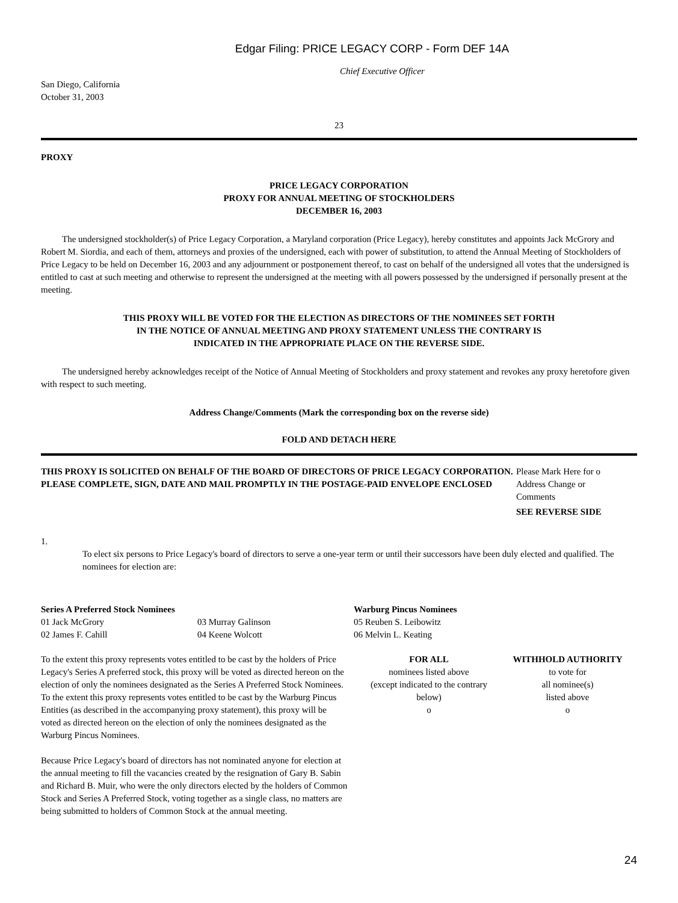Edgar Filing: PRICE LEGACY CORP - Form DEF 14A
Chief Executive Officer
San Diego, California
October 31, 2003
23
PROXY
PRICE LEGACY CORPORATION
PROXY FOR ANNUAL MEETING OF STOCKHOLDERS
DECEMBER 16, 2003
The undersigned stockholder(s) of Price Legacy Corporation, a Maryland corporation (Price Legacy), hereby constitutes and appoints Jack McGrory and Robert M. Siordia, and each of them, attorneys and proxies of the undersigned, each with power of substitution, to attend the Annual Meeting of Stockholders of Price Legacy to be held on December 16, 2003 and any adjournment or postponement thereof, to cast on behalf of the undersigned all votes that the undersigned is entitled to cast at such meeting and otherwise to represent the undersigned at the meeting with all powers possessed by the undersigned if personally present at the meeting.
THIS PROXY WILL BE VOTED FOR THE ELECTION AS DIRECTORS OF THE NOMINEES SET FORTH
IN THE NOTICE OF ANNUAL MEETING AND PROXY STATEMENT UNLESS THE CONTRARY IS
INDICATED IN THE APPROPRIATE PLACE ON THE REVERSE SIDE.
The undersigned hereby acknowledges receipt of the Notice of Annual Meeting of Stockholders and proxy statement and revokes any proxy heretofore given with respect to such meeting.
Address Change/Comments (Mark the corresponding box on the reverse side)
FOLD AND DETACH HERE
| THIS PROXY IS SOLICITED ON BEHALF OF THE BOARD OF DIRECTORS OF PRICE LEGACY CORPORATION. PLEASE COMPLETE, SIGN, DATE AND MAIL PROMPTLY IN THE POSTAGE-PAID ENVELOPE ENCLOSED | Please Mark Here for o Address Change or Comments SEE REVERSE SIDE |
1.
To elect six persons to Price Legacy's board of directors to serve a one-year term or until their successors have been duly elected and qualified. The nominees for election are:
| Series A Preferred Stock Nominees 01 Jack McGrory 02 James F. Cahill | 03 Murray Galinson 04 Keene Wolcott | Warburg Pincus Nominees 05 Reuben S. Leibowitz 06 Melvin L. Keating |
| To the extent this proxy represents votes entitled to be cast by the holders of Price Legacy's Series A preferred stock, this proxy will be voted as directed hereon on the election of only the nominees designated as the Series A Preferred Stock Nominees. To the extent this proxy represents votes entitled to be cast by the Warburg Pincus Entities (as described in the accompanying proxy statement), this proxy will be voted as directed hereon on the election of only the nominees designated as the Warburg Pincus Nominees. Because Price Legacy's board of directors has not nominated anyone for election at the annual meeting to fill the vacancies created by the resignation of Gary B. Sabin and Richard B. Muir, who were the only directors elected by the holders of Common Stock and Series A Preferred Stock, voting together as a single class, no matters are being submitted to holders of Common Stock at the annual meeting. | FOR ALL nominees listed above (except indicated to the contrary below) o | WITHHOLD AUTHORITY to vote for all nominee(s) listed above o |
24